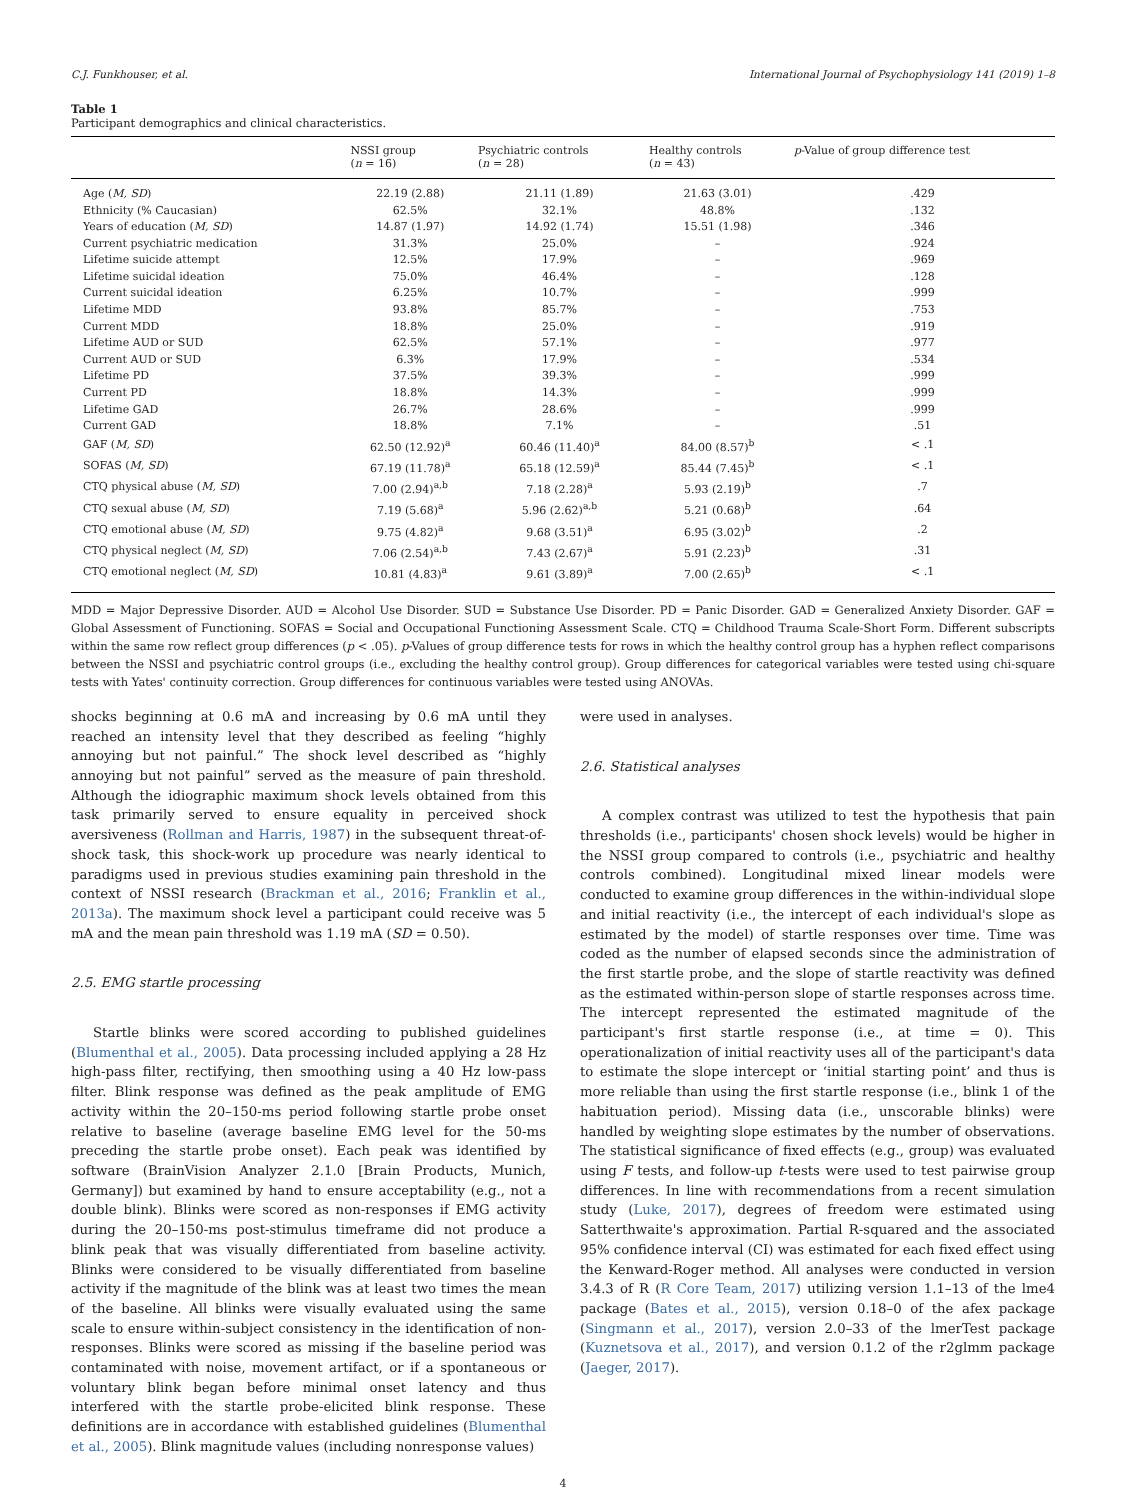C.J. Funkhouser, et al. International Journal of Psychophysiology 141 (2019) 1–8
Table 1
Participant demographics and clinical characteristics.
| | NSSI group ( n = 16) | Psychiatric controls ( n = 28) | Healthy controls ( n = 43) | p -Value of group difference test |
| --- | --- | --- | --- | --- |
| Age ( M, SD ) | 22.19 (2.88) | 21.11 (1.89) | 21.63 (3.01) | .429 |
| Ethnicity (% Caucasian) | 62.5% | 32.1% | 48.8% | .132 |
| Years of education ( M, SD ) | 14.87 (1.97) | 14.92 (1.74) | 15.51 (1.98) | .346 |
| Current psychiatric medication | 31.3% | 25.0% | – | .924 |
| Lifetime suicide attempt | 12.5% | 17.9% | – | .969 |
| Lifetime suicidal ideation | 75.0% | 46.4% | – | .128 |
| Current suicidal ideation | 6.25% | 10.7% | – | .999 |
| Lifetime MDD | 93.8% | 85.7% | – | .753 |
| Current MDD | 18.8% | 25.0% | – | .919 |
| Lifetime AUD or SUD | 62.5% | 57.1% | – | .977 |
| Current AUD or SUD | 6.3% | 17.9% | – | .534 |
| Lifetime PD | 37.5% | 39.3% | – | .999 |
| Current PD | 18.8% | 14.3% | – | .999 |
| Lifetime GAD | 26.7% | 28.6% | – | .999 |
| Current GAD | 18.8% | 7.1% | – | .51 |
| GAF ( M, SD ) | 62.50 (12.92)<sup>a</sup> | 60.46 (11.40)<sup>a</sup> | 84.00 (8.57)<sup>b</sup> | < .1 |
| SOFAS ( M, SD ) | 67.19 (11.78)<sup>a</sup> | 65.18 (12.59)<sup>a</sup> | 85.44 (7.45)<sup>b</sup> | < .1 |
| CTQ physical abuse ( M, SD ) | 7.00 (2.94)<sup>a,b</sup> | 7.18 (2.28)<sup>a</sup> | 5.93 (2.19)<sup>b</sup> | .7 |
| CTQ sexual abuse ( M, SD ) | 7.19 (5.68)<sup>a</sup> | 5.96 (2.62)<sup>a,b</sup> | 5.21 (0.68)<sup>b</sup> | .64 |
| CTQ emotional abuse ( M, SD ) | 9.75 (4.82)<sup>a</sup> | 9.68 (3.51)<sup>a</sup> | 6.95 (3.02)<sup>b</sup> | .2 |
| CTQ physical neglect ( M, SD ) | 7.06 (2.54)<sup>a,b</sup> | 7.43 (2.67)<sup>a</sup> | 5.91 (2.23)<sup>b</sup> | .31 |
| CTQ emotional neglect ( M, SD ) | 10.81 (4.83)<sup>a</sup> | 9.61 (3.89)<sup>a</sup> | 7.00 (2.65)<sup>b</sup> | < .1 |
MDD = Major Depressive Disorder. AUD = Alcohol Use Disorder. SUD = Substance Use Disorder. PD = Panic Disorder. GAD = Generalized Anxiety Disorder. GAF = Global Assessment of Functioning. SOFAS = Social and Occupational Functioning Assessment Scale. CTQ = Childhood Trauma Scale-Short Form. Different subscripts within the same row reflect group differences (p < .05). p-Values of group difference tests for rows in which the healthy control group has a hyphen reflect comparisons between the NSSI and psychiatric control groups (i.e., excluding the healthy control group). Group differences for categorical variables were tested using chi-square tests with Yates' continuity correction. Group differences for continuous variables were tested using ANOVAs.
shocks beginning at 0.6 mA and increasing by 0.6 mA until they reached an intensity level that they described as feeling “highly annoying but not painful.” The shock level described as “highly annoying but not painful” served as the measure of pain threshold. Although the idiographic maximum shock levels obtained from this task primarily served to ensure equality in perceived shock aversiveness (Rollman and Harris, 1987) in the subsequent threat-of-shock task, this shock-work up procedure was nearly identical to paradigms used in previous studies examining pain threshold in the context of NSSI research (Brackman et al., 2016; Franklin et al., 2013a). The maximum shock level a participant could receive was 5 mA and the mean pain threshold was 1.19 mA (SD = 0.50).
2.5. EMG startle processing
Startle blinks were scored according to published guidelines (Blumenthal et al., 2005). Data processing included applying a 28 Hz high-pass filter, rectifying, then smoothing using a 40 Hz low-pass filter. Blink response was defined as the peak amplitude of EMG activity within the 20–150-ms period following startle probe onset relative to baseline (average baseline EMG level for the 50-ms preceding the startle probe onset). Each peak was identified by software (BrainVision Analyzer 2.1.0 [Brain Products, Munich, Germany]) but examined by hand to ensure acceptability (e.g., not a double blink). Blinks were scored as non-responses if EMG activity during the 20–150-ms post-stimulus timeframe did not produce a blink peak that was visually differentiated from baseline activity. Blinks were considered to be visually differentiated from baseline activity if the magnitude of the blink was at least two times the mean of the baseline. All blinks were visually evaluated using the same scale to ensure within-subject consistency in the identification of non-responses. Blinks were scored as missing if the baseline period was contaminated with noise, movement artifact, or if a spontaneous or voluntary blink began before minimal onset latency and thus interfered with the startle probe-elicited blink response. These definitions are in accordance with established guidelines (Blumenthal et al., 2005). Blink magnitude values (including nonresponse values)
were used in analyses.
2.6. Statistical analyses
A complex contrast was utilized to test the hypothesis that pain thresholds (i.e., participants' chosen shock levels) would be higher in the NSSI group compared to controls (i.e., psychiatric and healthy controls combined). Longitudinal mixed linear models were conducted to examine group differences in the within-individual slope and initial reactivity (i.e., the intercept of each individual's slope as estimated by the model) of startle responses over time. Time was coded as the number of elapsed seconds since the administration of the first startle probe, and the slope of startle reactivity was defined as the estimated within-person slope of startle responses across time. The intercept represented the estimated magnitude of the participant's first startle response (i.e., at time = 0). This operationalization of initial reactivity uses all of the participant's data to estimate the slope intercept or ‘initial starting point’ and thus is more reliable than using the first startle response (i.e., blink 1 of the habituation period). Missing data (i.e., unscorable blinks) were handled by weighting slope estimates by the number of observations. The statistical significance of fixed effects (e.g., group) was evaluated using F tests, and follow-up t-tests were used to test pairwise group differences. In line with recommendations from a recent simulation study (Luke, 2017), degrees of freedom were estimated using Satterthwaite's approximation. Partial R-squared and the associated 95% confidence interval (CI) was estimated for each fixed effect using the Kenward-Roger method. All analyses were conducted in version 3.4.3 of R (R Core Team, 2017) utilizing version 1.1–13 of the lme4 package (Bates et al., 2015), version 0.18–0 of the afex package (Singmann et al., 2017), version 2.0–33 of the lmerTest package (Kuznetsova et al., 2017), and version 0.1.2 of the r2glmm package (Jaeger, 2017).
4